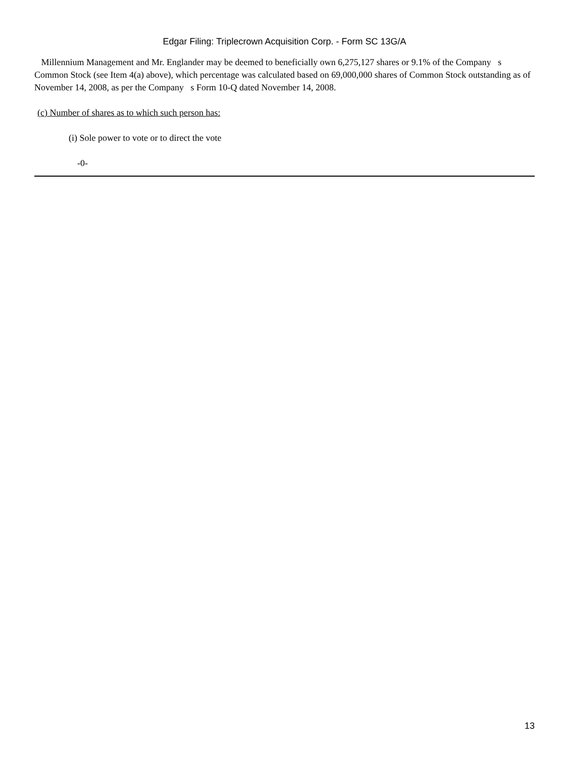Edgar Filing: Triplecrown Acquisition Corp. - Form SC 13G/A
Millennium Management and Mr. Englander may be deemed to beneficially own 6,275,127 shares or 9.1% of the Company s Common Stock (see Item 4(a) above), which percentage was calculated based on 69,000,000 shares of Common Stock outstanding as of November 14, 2008, as per the Company s Form 10-Q dated November 14, 2008.
(c) Number of shares as to which such person has:
(i) Sole power to vote or to direct the vote
-0-
13